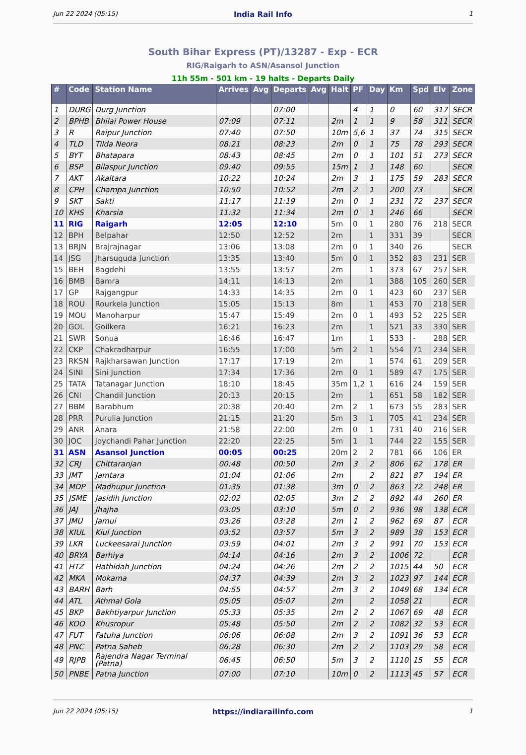Jun 22 2024 (05:15) India Rail Info 1
South Bihar Express (PT)/13287 - Exp - ECR
RIG/Raigarh to ASN/Asansol Junction
11h 55m - 501 km - 19 halts - Departs Daily
| # | Code | Station Name | Arrives | Avg | Departs | Avg | Halt | PF | Day | Km | Spd | Elv | Zone |
| --- | --- | --- | --- | --- | --- | --- | --- | --- | --- | --- | --- | --- | --- |
| 1 | DURG | Durg Junction | | | 07:00 | | | 4 | 1 | 0 | 60 | 317 | SECR |
| 2 | BPHB | Bhilai Power House | 07:09 | | 07:11 | | 2m | 1 | 1 | 9 | 58 | 311 | SECR |
| 3 | R | Raipur Junction | 07:40 | | 07:50 | | 10m | 5,6 | 1 | 37 | 74 | 315 | SECR |
| 4 | TLD | Tilda Neora | 08:21 | | 08:23 | | 2m | 0 | 1 | 75 | 78 | 293 | SECR |
| 5 | BYT | Bhatapara | 08:43 | | 08:45 | | 2m | 0 | 1 | 101 | 51 | 273 | SECR |
| 6 | BSP | Bilaspur Junction | 09:40 | | 09:55 | | 15m | 1 | 1 | 148 | 60 | | SECR |
| 7 | AKT | Akaltara | 10:22 | | 10:24 | | 2m | 3 | 1 | 175 | 59 | 283 | SECR |
| 8 | CPH | Champa Junction | 10:50 | | 10:52 | | 2m | 2 | 1 | 200 | 73 | | SECR |
| 9 | SKT | Sakti | 11:17 | | 11:19 | | 2m | 0 | 1 | 231 | 72 | 237 | SECR |
| 10 | KHS | Kharsia | 11:32 | | 11:34 | | 2m | 0 | 1 | 246 | 66 | | SECR |
| 11 | RIG | Raigarh | 12:05 | | 12:10 | | 5m | 0 | 1 | 280 | 76 | 218 | SECR |
| 12 | BPH | Belpahar | 12:50 | | 12:52 | | 2m | | 1 | 331 | 39 | | SECR |
| 13 | BRJN | Brajrajnagar | 13:06 | | 13:08 | | 2m | 0 | 1 | 340 | 26 | | SECR |
| 14 | JSG | Jharsuguda Junction | 13:35 | | 13:40 | | 5m | 0 | 1 | 352 | 83 | 231 | SER |
| 15 | BEH | Bagdehi | 13:55 | | 13:57 | | 2m | | 1 | 373 | 67 | 257 | SER |
| 16 | BMB | Bamra | 14:11 | | 14:13 | | 2m | | 1 | 388 | 105 | 260 | SER |
| 17 | GP | Rajgangpur | 14:33 | | 14:35 | | 2m | 0 | 1 | 423 | 60 | 237 | SER |
| 18 | ROU | Rourkela Junction | 15:05 | | 15:13 | | 8m | | 1 | 453 | 70 | 218 | SER |
| 19 | MOU | Manoharpur | 15:47 | | 15:49 | | 2m | 0 | 1 | 493 | 52 | 225 | SER |
| 20 | GOL | Goilkera | 16:21 | | 16:23 | | 2m | | 1 | 521 | 33 | 330 | SER |
| 21 | SWR | Sonua | 16:46 | | 16:47 | | 1m | | 1 | 533 | - | 288 | SER |
| 22 | CKP | Chakradharpur | 16:55 | | 17:00 | | 5m | 2 | 1 | 554 | 71 | 234 | SER |
| 23 | RKSN | Rajkharsawan Junction | 17:17 | | 17:19 | | 2m | | 1 | 574 | 61 | 209 | SER |
| 24 | SINI | Sini Junction | 17:34 | | 17:36 | | 2m | 0 | 1 | 589 | 47 | 175 | SER |
| 25 | TATA | Tatanagar Junction | 18:10 | | 18:45 | | 35m | 1,2 | 1 | 616 | 24 | 159 | SER |
| 26 | CNI | Chandil Junction | 20:13 | | 20:15 | | 2m | | 1 | 651 | 58 | 182 | SER |
| 27 | BBM | Barabhum | 20:38 | | 20:40 | | 2m | 2 | 1 | 673 | 55 | 283 | SER |
| 28 | PRR | Purulia Junction | 21:15 | | 21:20 | | 5m | 3 | 1 | 705 | 41 | 234 | SER |
| 29 | ANR | Anara | 21:58 | | 22:00 | | 2m | 0 | 1 | 731 | 40 | 216 | SER |
| 30 | JOC | Joychandi Pahar Junction | 22:20 | | 22:25 | | 5m | 1 | 1 | 744 | 22 | 155 | SER |
| 31 | ASN | Asansol Junction | 00:05 | | 00:25 | | 20m | 2 | 2 | 781 | 66 | 106 | ER |
| 32 | CRJ | Chittaranjan | 00:48 | | 00:50 | | 2m | 3 | 2 | 806 | 62 | 178 | ER |
| 33 | JMT | Jamtara | 01:04 | | 01:06 | | 2m | | 2 | 821 | 87 | 194 | ER |
| 34 | MDP | Madhupur Junction | 01:35 | | 01:38 | | 3m | 0 | 2 | 863 | 72 | 248 | ER |
| 35 | JSME | Jasidih Junction | 02:02 | | 02:05 | | 3m | 2 | 2 | 892 | 44 | 260 | ER |
| 36 | JAJ | Jhajha | 03:05 | | 03:10 | | 5m | 0 | 2 | 936 | 98 | 138 | ECR |
| 37 | JMU | Jamui | 03:26 | | 03:28 | | 2m | 1 | 2 | 962 | 69 | 87 | ECR |
| 38 | KIUL | Kiul Junction | 03:52 | | 03:57 | | 5m | 3 | 2 | 989 | 38 | 153 | ECR |
| 39 | LKR | Luckeesarai Junction | 03:59 | | 04:01 | | 2m | 3 | 2 | 991 | 70 | 153 | ECR |
| 40 | BRYA | Barhiya | 04:14 | | 04:16 | | 2m | 3 | 2 | 1006 | 72 | | ECR |
| 41 | HTZ | Hathidah Junction | 04:24 | | 04:26 | | 2m | 2 | 2 | 1015 | 44 | 50 | ECR |
| 42 | MKA | Mokama | 04:37 | | 04:39 | | 2m | 3 | 2 | 1023 | 97 | 144 | ECR |
| 43 | BARH | Barh | 04:55 | | 04:57 | | 2m | 3 | 2 | 1049 | 68 | 134 | ECR |
| 44 | ATL | Athmal Gola | 05:05 | | 05:07 | | 2m | | 2 | 1058 | 21 | | ECR |
| 45 | BKP | Bakhtiyarpur Junction | 05:33 | | 05:35 | | 2m | 2 | 2 | 1067 | 69 | 48 | ECR |
| 46 | KOO | Khusropur | 05:48 | | 05:50 | | 2m | 2 | 2 | 1082 | 32 | 53 | ECR |
| 47 | FUT | Fatuha Junction | 06:06 | | 06:08 | | 2m | 3 | 2 | 1091 | 36 | 53 | ECR |
| 48 | PNC | Patna Saheb | 06:28 | | 06:30 | | 2m | 2 | 2 | 1103 | 29 | 58 | ECR |
| 49 | RJPB | Rajendra Nagar Terminal (Patna) | 06:45 | | 06:50 | | 5m | 3 | 2 | 1110 | 15 | 55 | ECR |
| 50 | PNBE | Patna Junction | 07:00 | | 07:10 | | 10m | 0 | 2 | 1113 | 45 | 57 | ECR |
Jun 22 2024 (05:15) https://indiarailinfo.com 1